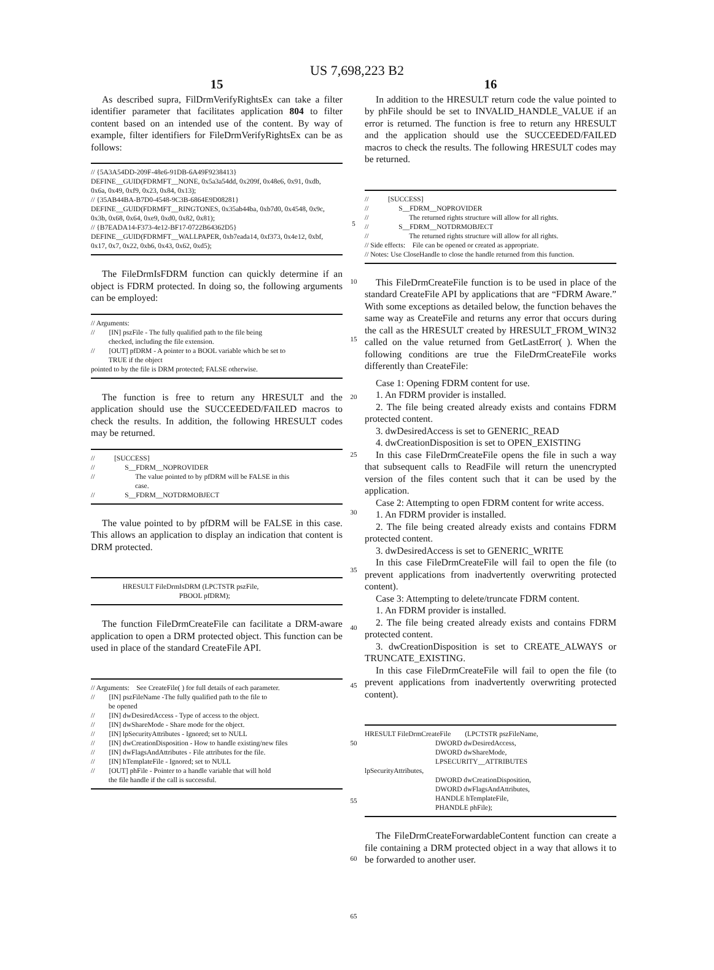US 7,698,223 B2
15
As described supra, FilDrmVerifyRightsEx can take a filter identifier parameter that facilitates application 804 to filter content based on an intended use of the content. By way of example, filter identifiers for FileDrmVerifyRightsEx can be as follows:
// {5A3A54DD-209F-48e6-91DB-6A49F9238413} DEFINE__GUID(FDRMFT__NONE, 0x5a3a54dd, 0x209f, 0x48e6, 0x91, 0xdb, 0x6a, 0x49, 0xf9, 0x23, 0x84, 0x13); // {35AB44BA-B7D0-4548-9C3B-6864E9D08281} DEFINE__GUID(FDRMFT__RINGTONES, 0x35ab44ba, 0xb7d0, 0x4548, 0x9c, 0x3b, 0x68, 0x64, 0xe9, 0xd0, 0x82, 0x81); // {B7EADA14-F373-4e12-BF17-0722B64362D5} DEFINE__GUID(FDRMFT__WALLPAPER, 0xb7eada14, 0xf373, 0x4e12, 0xbf, 0x17, 0x7, 0x22, 0xb6, 0x43, 0x62, 0xd5);
The FileDrmIsFDRM function can quickly determine if an object is FDRM protected. In doing so, the following arguments can be employed:
// Arguments: // [IN] pszFile - The fully qualified path to the file being checked, including the file extension. // [OUT] pfDRM - A pointer to a BOOL variable which be set to TRUE if the object pointed to by the file is DRM protected; FALSE otherwise.
The function is free to return any HRESULT and the application should use the SUCCEEDED/FAILED macros to check the results. In addition, the following HRESULT codes may be returned.
// [SUCCESS] // S__FDRM__NOPROVIDER // The value pointed to by pfDRM will be FALSE in this case. // S__FDRM__NOTDRMOBJECT
The value pointed to by pfDRM will be FALSE in this case. This allows an application to display an indication that content is DRM protected.
HRESULT FileDrmIsDRM (LPCTSTR pszFile, PBOOL pfDRM);
The function FileDrmCreateFile can facilitate a DRM-aware application to open a DRM protected object. This function can be used in place of the standard CreateFile API.
// Arguments: See CreateFile( ) for full details of each parameter. // [IN] pszFileName -The fully qualified path to the file to be opened // [IN] dwDesiredAccess - Type of access to the object. // [IN] dwShareMode - Share mode for the object. // [IN] lpSecurityAttributes - Ignored; set to NULL // [IN] dwCreationDisposition - How to handle existing/new files // [IN] dwFlagsAndAttributes - File attributes for the file. // [IN] hTemplateFile - Ignored; set to NULL // [OUT] phFile - Pointer to a handle variable that will hold the file handle if the call is successful.
5
10
15
20
25
30
35
40
45
50
55
60
65
16
In addition to the HRESULT return code the value pointed to by phFile should be set to INVALID_HANDLE_VALUE if an error is returned. The function is free to return any HRESULT and the application should use the SUCCEEDED/FAILED macros to check the results. The following HRESULT codes may be returned.
// [SUCCESS] // S__FDRM__NOPROVIDER // The returned rights structure will allow for all rights. // S__FDRM__NOTDRMOBJECT // The returned rights structure will allow for all rights. // Side effects: File can be opened or created as appropriate. // Notes: Use CloseHandle to close the handle returned from this function.
This FileDrmCreateFile function is to be used in place of the standard CreateFile API by applications that are “FDRM Aware.” With some exceptions as detailed below, the function behaves the same way as CreateFile and returns any error that occurs during the call as the HRESULT created by HRESULT_FROM_WIN32 called on the value returned from GetLastError( ). When the following conditions are true the FileDrmCreateFile works differently than CreateFile:
Case 1: Opening FDRM content for use.
1. An FDRM provider is installed.
2. The file being created already exists and contains FDRM protected content.
3. dwDesiredAccess is set to GENERIC_READ
4. dwCreationDisposition is set to OPEN_EXISTING
In this case FileDrmCreateFile opens the file in such a way that subsequent calls to ReadFile will return the unencrypted version of the files content such that it can be used by the application.
Case 2: Attempting to open FDRM content for write access.
1. An FDRM provider is installed.
2. The file being created already exists and contains FDRM protected content.
3. dwDesiredAccess is set to GENERIC_WRITE
In this case FileDrmCreateFile will fail to open the file (to prevent applications from inadvertently overwriting protected content).
Case 3: Attempting to delete/truncate FDRM content.
1. An FDRM provider is installed.
2. The file being created already exists and contains FDRM protected content.
3. dwCreationDisposition is set to CREATE_ALWAYS or TRUNCATE_EXISTING.
In this case FileDrmCreateFile will fail to open the file (to prevent applications from inadvertently overwriting protected content).
HRESULT FileDrmCreateFile (LPCTSTR pszFileName, DWORD dwDesiredAccess, DWORD dwShareMode, LPSECURITY__ATTRIBUTES lpSecurityAttributes, DWORD dwCreationDisposition, DWORD dwFlagsAndAttributes, HANDLE hTemplateFile, PHANDLE phFile);
The FileDrmCreateForwardableContent function can create a file containing a DRM protected object in a way that allows it to be forwarded to another user.